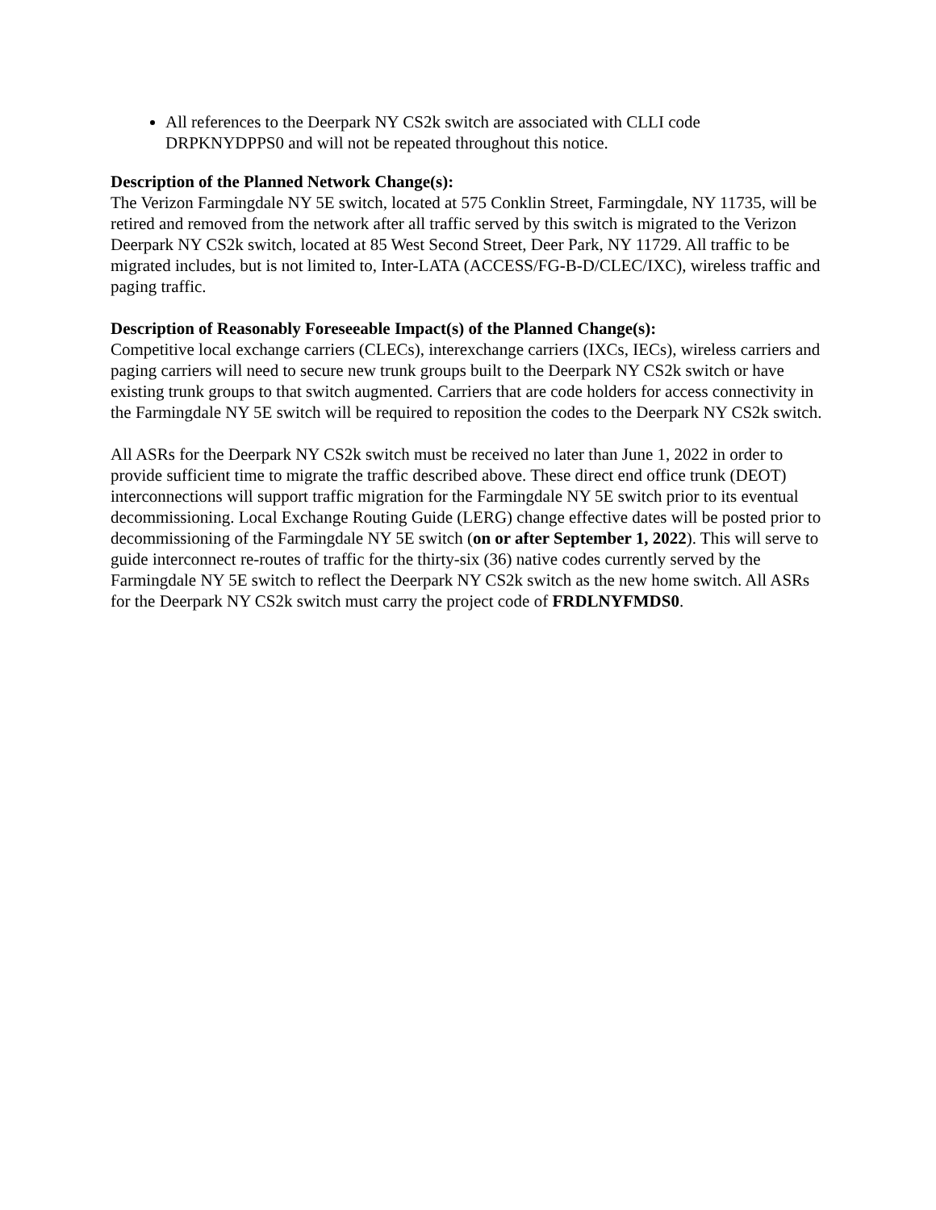All references to the Deerpark NY CS2k switch are associated with CLLI code DRPKNYDPPS0 and will not be repeated throughout this notice.
Description of the Planned Network Change(s):
The Verizon Farmingdale NY 5E switch, located at 575 Conklin Street, Farmingdale, NY 11735, will be retired and removed from the network after all traffic served by this switch is migrated to the Verizon Deerpark NY CS2k switch, located at 85 West Second Street, Deer Park, NY 11729. All traffic to be migrated includes, but is not limited to, Inter-LATA (ACCESS/FG-B-D/CLEC/IXC), wireless traffic and paging traffic.
Description of Reasonably Foreseeable Impact(s) of the Planned Change(s):
Competitive local exchange carriers (CLECs), interexchange carriers (IXCs, IECs), wireless carriers and paging carriers will need to secure new trunk groups built to the Deerpark NY CS2k switch or have existing trunk groups to that switch augmented. Carriers that are code holders for access connectivity in the Farmingdale NY 5E switch will be required to reposition the codes to the Deerpark NY CS2k switch.
All ASRs for the Deerpark NY CS2k switch must be received no later than June 1, 2022 in order to provide sufficient time to migrate the traffic described above. These direct end office trunk (DEOT) interconnections will support traffic migration for the Farmingdale NY 5E switch prior to its eventual decommissioning. Local Exchange Routing Guide (LERG) change effective dates will be posted prior to decommissioning of the Farmingdale NY 5E switch (on or after September 1, 2022). This will serve to guide interconnect re-routes of traffic for the thirty-six (36) native codes currently served by the Farmingdale NY 5E switch to reflect the Deerpark NY CS2k switch as the new home switch. All ASRs for the Deerpark NY CS2k switch must carry the project code of FRDLNYFMDS0.